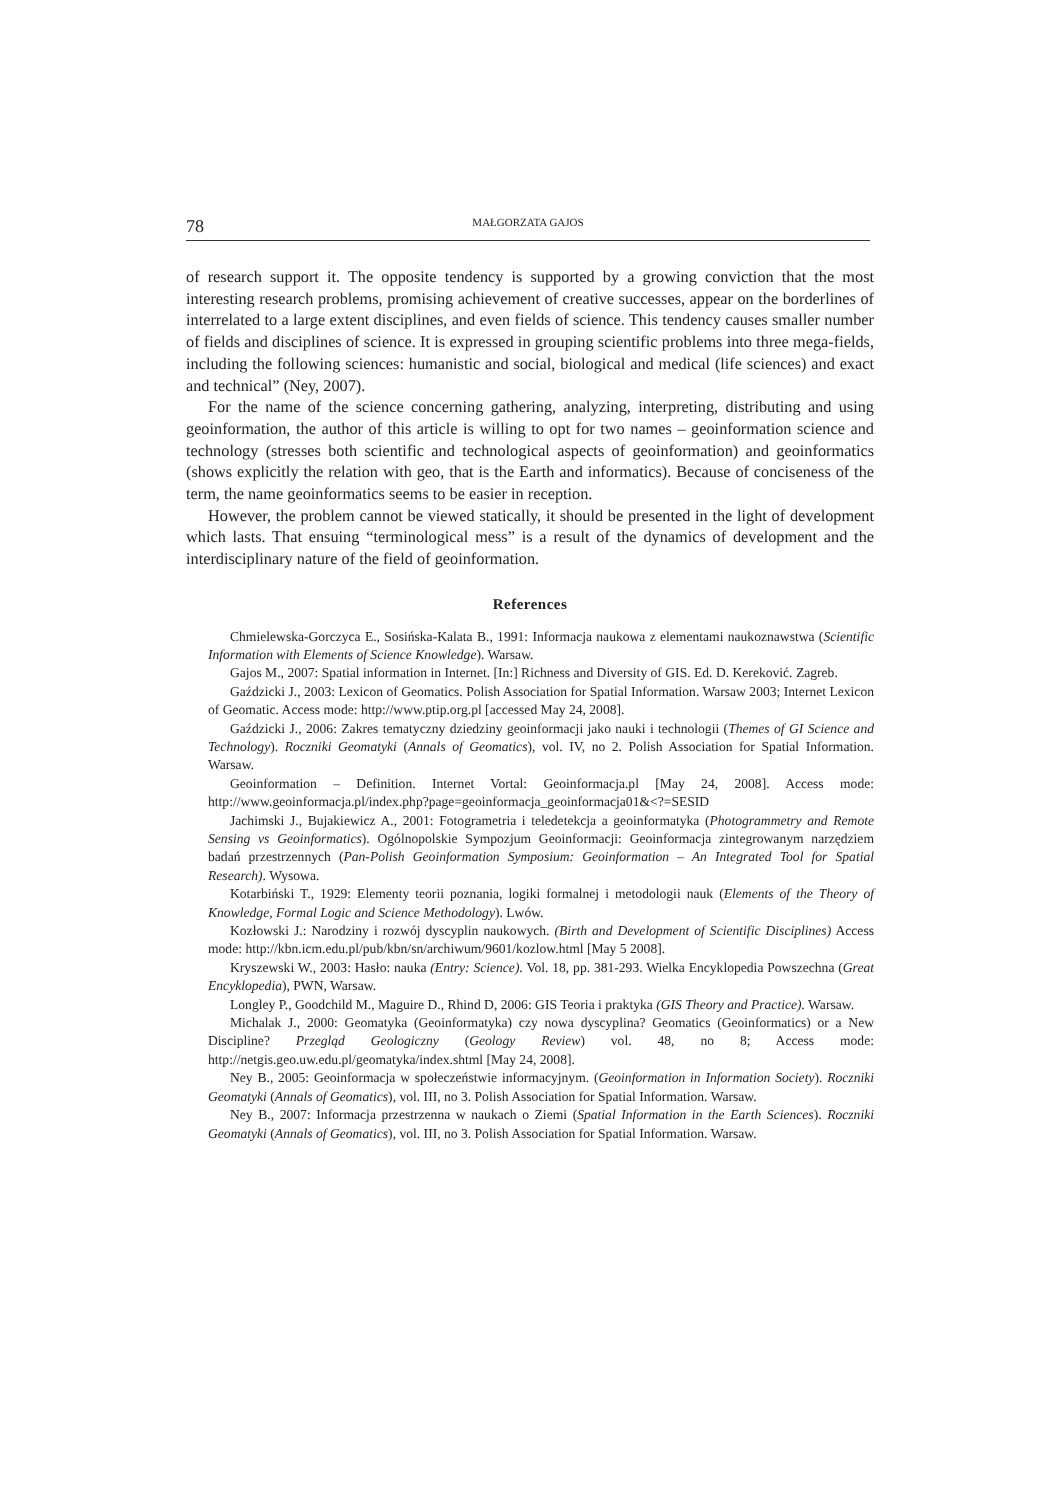78
MAŁGORZATA GAJOS
of research support it. The opposite tendency is supported by a growing conviction that the most interesting research problems, promising achievement of creative successes, appear on the borderlines of interrelated to a large extent disciplines, and even fields of science. This tendency causes smaller number of fields and disciplines of science. It is expressed in grouping scientific problems into three mega-fields, including the following sciences: humanistic and social, biological and medical (life sciences) and exact and technical” (Ney, 2007).
For the name of the science concerning gathering, analyzing, interpreting, distributing and using geoinformation, the author of this article is willing to opt for two names – geoinformation science and technology (stresses both scientific and technological aspects of geoinformation) and geoinformatics (shows explicitly the relation with geo, that is the Earth and informatics). Because of conciseness of the term, the name geoinformatics seems to be easier in reception.
However, the problem cannot be viewed statically, it should be presented in the light of development which lasts. That ensuing “terminological mess” is a result of the dynamics of development and the interdisciplinary nature of the field of geoinformation.
References
Chmielewska-Gorczyca E., Sosińska-Kalata B., 1991: Informacja naukowa z elementami naukoznawstwa (Scientific Information with Elements of Science Knowledge). Warsaw.
Gajos M., 2007: Spatial information in Internet. [In:] Richness and Diversity of GIS. Ed. D. Kereković. Zagreb.
Gaździcki J., 2003: Lexicon of Geomatics. Polish Association for Spatial Information. Warsaw 2003; Internet Lexicon of Geomatic. Access mode: http://www.ptip.org.pl [accessed May 24, 2008].
Gaździcki J., 2006: Zakres tematyczny dziedziny geoinformacji jako nauki i technologii (Themes of GI Science and Technology). Roczniki Geomatyki (Annals of Geomatics), vol. IV, no 2. Polish Association for Spatial Information. Warsaw.
Geoinformation – Definition. Internet Vortal: Geoinformacja.pl [May 24, 2008]. Access mode: http://www.geoinformacja.pl/index.php?page=geoinformacja_geoinformacja01&<?=SESID
Jachimski J., Bujakiewicz A., 2001: Fotogrametria i teledetekcja a geoinformatyka (Photogrammetry and Remote Sensing vs Geoinformatics). Ogólnopolskie Sympozjum Geoinformacji: Geoinformacja zintegrowanym narzędziem badań przestrzennych (Pan-Polish Geoinformation Symposium: Geoinformation – An Integrated Tool for Spatial Research). Wysowa.
Kotarbiński T., 1929: Elementy teorii poznania, logiki formalnej i metodologii nauk (Elements of the Theory of Knowledge, Formal Logic and Science Methodology). Lwów.
Kozłowski J.: Narodziny i rozwój dyscyplin naukowych. (Birth and Development of Scientific Disciplines) Access mode: http://kbn.icm.edu.pl/pub/kbn/sn/archiwum/9601/kozlow.html [May 5 2008].
Kryszewski W., 2003: Hasło: nauka (Entry: Science). Vol. 18, pp. 381-293. Wielka Encyklopedia Powszechna (Great Encyklopedia), PWN, Warsaw.
Longley P., Goodchild M., Maguire D., Rhind D, 2006: GIS Teoria i praktyka (GIS Theory and Practice). Warsaw.
Michalak J., 2000: Geomatyka (Geoinformatyka) czy nowa dyscyplina? Geomatics (Geoinformatics) or a New Discipline? Przegląd Geologiczny (Geology Review) vol. 48, no 8; Access mode: http://netgis.geo.uw.edu.pl/geomatyka/index.shtml [May 24, 2008].
Ney B., 2005: Geoinformacja w społeczeństwie informacyjnym. (Geoinformation in Information Society). Roczniki Geomatyki (Annals of Geomatics), vol. III, no 3. Polish Association for Spatial Information. Warsaw.
Ney B., 2007: Informacja przestrzenna w naukach o Ziemi (Spatial Information in the Earth Sciences). Roczniki Geomatyki (Annals of Geomatics), vol. III, no 3. Polish Association for Spatial Information. Warsaw.